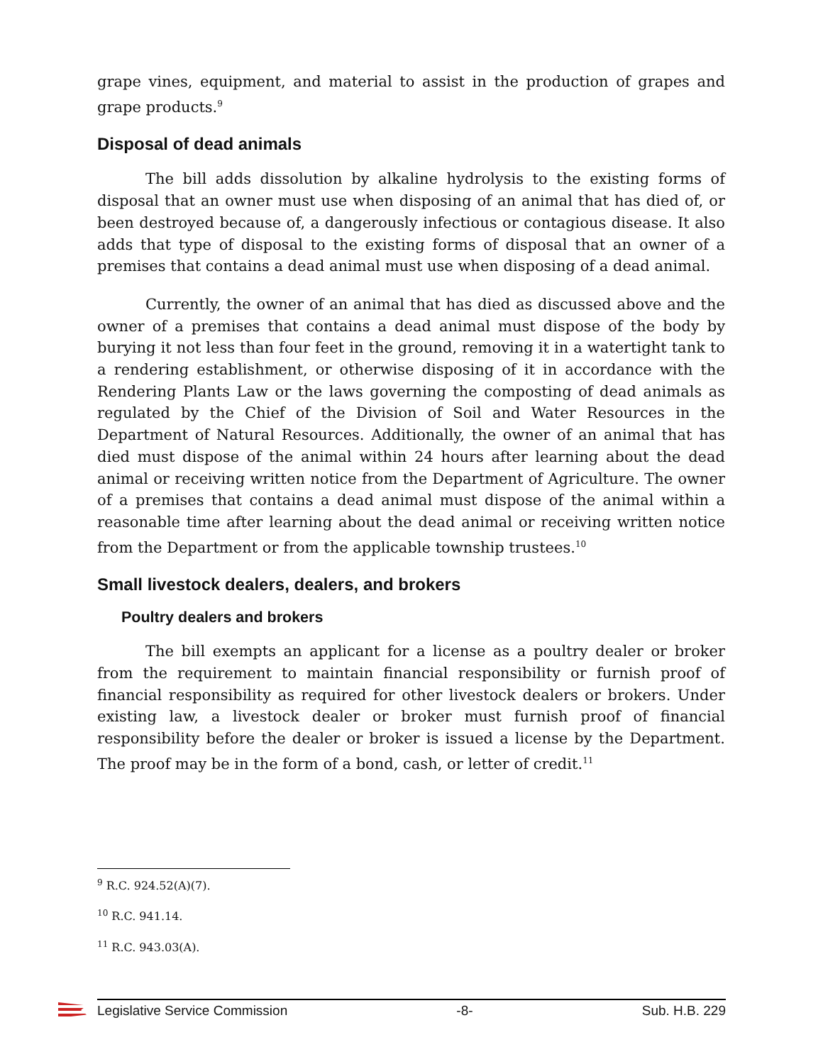grape vines, equipment, and material to assist in the production of grapes and grape products.<sup>9</sup>
Disposal of dead animals
The bill adds dissolution by alkaline hydrolysis to the existing forms of disposal that an owner must use when disposing of an animal that has died of, or been destroyed because of, a dangerously infectious or contagious disease. It also adds that type of disposal to the existing forms of disposal that an owner of a premises that contains a dead animal must use when disposing of a dead animal.
Currently, the owner of an animal that has died as discussed above and the owner of a premises that contains a dead animal must dispose of the body by burying it not less than four feet in the ground, removing it in a watertight tank to a rendering establishment, or otherwise disposing of it in accordance with the Rendering Plants Law or the laws governing the composting of dead animals as regulated by the Chief of the Division of Soil and Water Resources in the Department of Natural Resources. Additionally, the owner of an animal that has died must dispose of the animal within 24 hours after learning about the dead animal or receiving written notice from the Department of Agriculture. The owner of a premises that contains a dead animal must dispose of the animal within a reasonable time after learning about the dead animal or receiving written notice from the Department or from the applicable township trustees.<sup>10</sup>
Small livestock dealers, dealers, and brokers
Poultry dealers and brokers
The bill exempts an applicant for a license as a poultry dealer or broker from the requirement to maintain financial responsibility or furnish proof of financial responsibility as required for other livestock dealers or brokers. Under existing law, a livestock dealer or broker must furnish proof of financial responsibility before the dealer or broker is issued a license by the Department. The proof may be in the form of a bond, cash, or letter of credit.<sup>11</sup>
<sup>9</sup> R.C. 924.52(A)(7).
<sup>10</sup> R.C. 941.14.
<sup>11</sup> R.C. 943.03(A).
Legislative Service Commission -8- Sub. H.B. 229